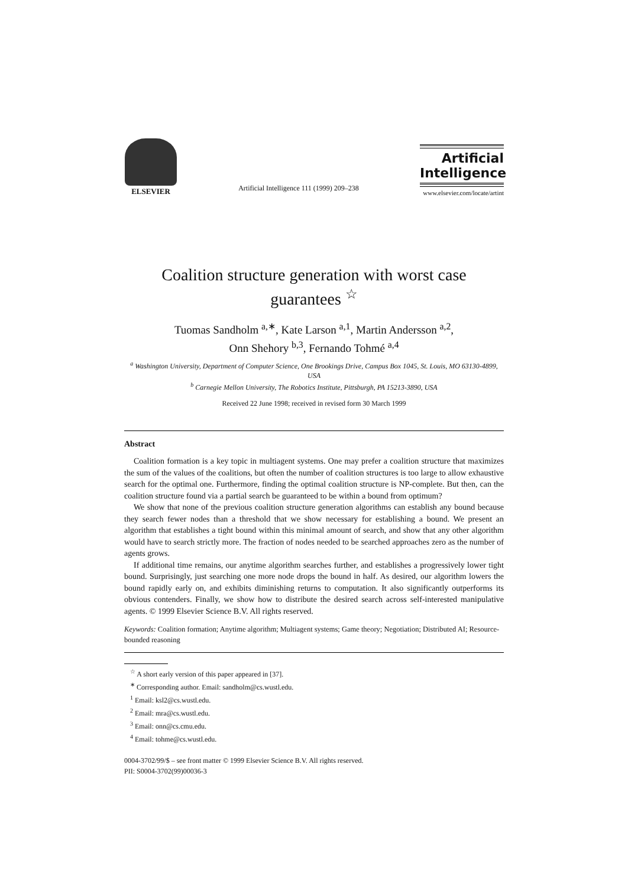ELSEVIER
Artificial Intelligence 111 (1999) 209–238
Artificial
Intelligence
www.elsevier.com/locate/artint
Coalition structure generation with worst case guarantees <sup>☆</sup>
Tuomas Sandholm <sup>a,∗</sup>, Kate Larson <sup>a,1</sup>, Martin Andersson <sup>a,2</sup>,
Onn Shehory <sup>b,3</sup>, Fernando Tohmé <sup>a,4</sup>
<sup>a</sup> Washington University, Department of Computer Science, One Brookings Drive, Campus Box 1045, St. Louis, MO 63130-4899, USA
<sup>b</sup> Carnegie Mellon University, The Robotics Institute, Pittsburgh, PA 15213-3890, USA
Received 22 June 1998; received in revised form 30 March 1999
Abstract
Coalition formation is a key topic in multiagent systems. One may prefer a coalition structure that maximizes the sum of the values of the coalitions, but often the number of coalition structures is too large to allow exhaustive search for the optimal one. Furthermore, finding the optimal coalition structure is NP-complete. But then, can the coalition structure found via a partial search be guaranteed to be within a bound from optimum?
We show that none of the previous coalition structure generation algorithms can establish any bound because they search fewer nodes than a threshold that we show necessary for establishing a bound. We present an algorithm that establishes a tight bound within this minimal amount of search, and show that any other algorithm would have to search strictly more. The fraction of nodes needed to be searched approaches zero as the number of agents grows.
If additional time remains, our anytime algorithm searches further, and establishes a progressively lower tight bound. Surprisingly, just searching one more node drops the bound in half. As desired, our algorithm lowers the bound rapidly early on, and exhibits diminishing returns to computation. It also significantly outperforms its obvious contenders. Finally, we show how to distribute the desired search across self-interested manipulative agents. © 1999 Elsevier Science B.V. All rights reserved.
Keywords: Coalition formation; Anytime algorithm; Multiagent systems; Game theory; Negotiation; Distributed AI; Resource-bounded reasoning
<sup>☆</sup> A short early version of this paper appeared in [37].
<sup>∗</sup> Corresponding author. Email: sandholm@cs.wustl.edu.
<sup>1</sup> Email: ksl2@cs.wustl.edu.
<sup>2</sup> Email: mra@cs.wustl.edu.
<sup>3</sup> Email: onn@cs.cmu.edu.
<sup>4</sup> Email: tohme@cs.wustl.edu.
0004-3702/99/$ – see front matter © 1999 Elsevier Science B.V. All rights reserved.
PII: S0004-3702(99)00036-3